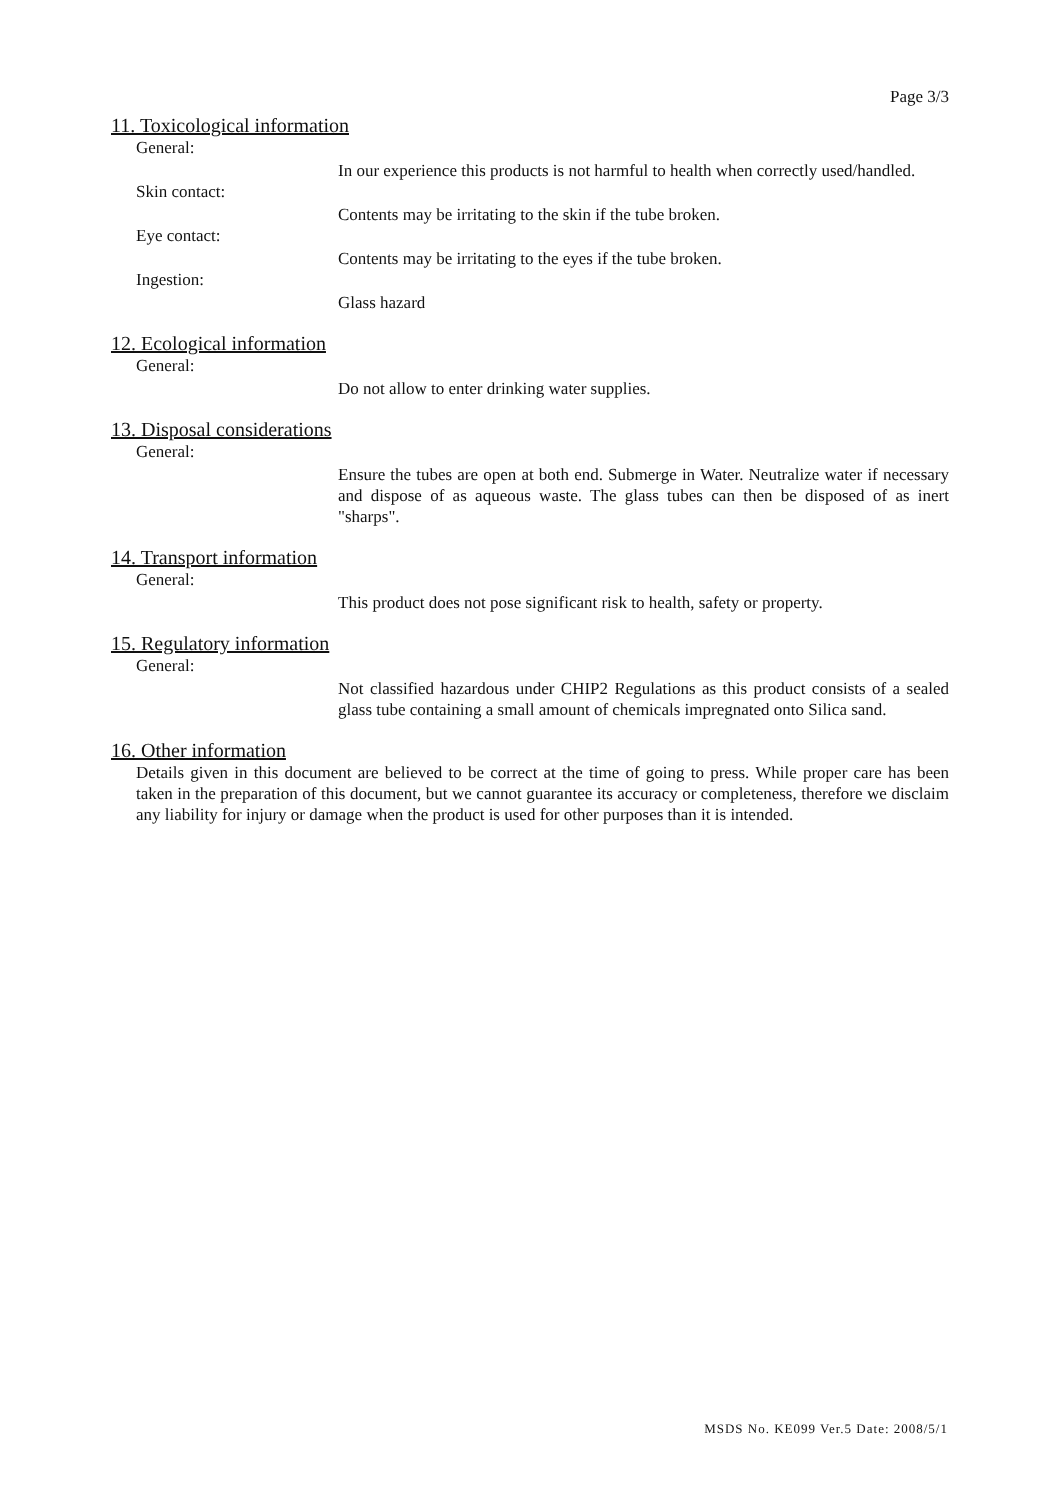Page 3/3
11. Toxicological information
General:
In our experience this products is not harmful to health when correctly used/handled.
Skin contact:
Contents may be irritating to the skin if the tube broken.
Eye contact:
Contents may be irritating to the eyes if the tube broken.
Ingestion:
Glass hazard
12. Ecological information
General:
Do not allow to enter drinking water supplies.
13. Disposal considerations
General:
Ensure the tubes are open at both end. Submerge in Water. Neutralize water if necessary and dispose of as aqueous waste. The glass tubes can then be disposed of as inert "sharps".
14. Transport information
General:
This product does not pose significant risk to health, safety or property.
15. Regulatory information
General:
Not classified hazardous under CHIP2 Regulations as this product consists of a sealed glass tube containing a small amount of chemicals impregnated onto Silica sand.
16. Other information
Details given in this document are believed to be correct at the time of going to press. While proper care has been taken in the preparation of this document, but we cannot guarantee its accuracy or completeness, therefore we disclaim any liability for injury or damage when the product is used for other purposes than it is intended.
MSDS No. KE099 Ver.5 Date: 2008/5/1